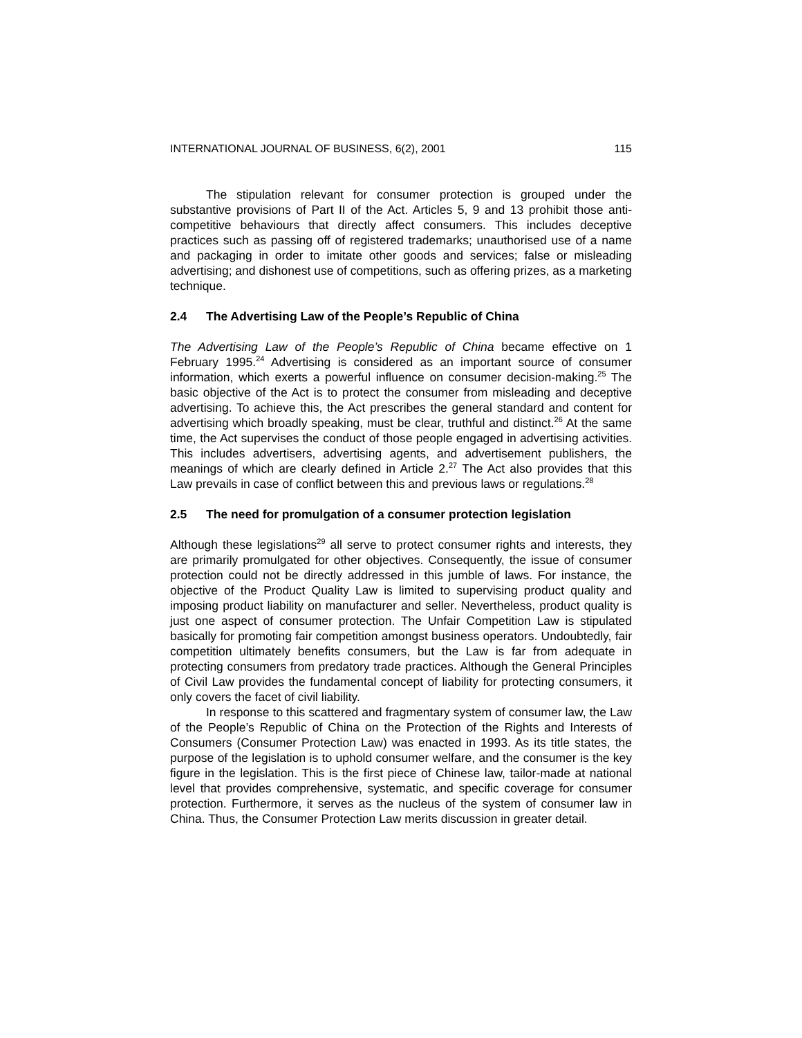INTERNATIONAL JOURNAL OF BUSINESS, 6(2), 2001 115
The stipulation relevant for consumer protection is grouped under the substantive provisions of Part II of the Act. Articles 5, 9 and 13 prohibit those anti-competitive behaviours that directly affect consumers. This includes deceptive practices such as passing off of registered trademarks; unauthorised use of a name and packaging in order to imitate other goods and services; false or misleading advertising; and dishonest use of competitions, such as offering prizes, as a marketing technique.
2.4 The Advertising Law of the People’s Republic of China
The Advertising Law of the People’s Republic of China became effective on 1 February 1995.<sup>24</sup> Advertising is considered as an important source of consumer information, which exerts a powerful influence on consumer decision-making.<sup>25</sup> The basic objective of the Act is to protect the consumer from misleading and deceptive advertising. To achieve this, the Act prescribes the general standard and content for advertising which broadly speaking, must be clear, truthful and distinct.<sup>26</sup> At the same time, the Act supervises the conduct of those people engaged in advertising activities. This includes advertisers, advertising agents, and advertisement publishers, the meanings of which are clearly defined in Article 2.<sup>27</sup> The Act also provides that this Law prevails in case of conflict between this and previous laws or regulations.<sup>28</sup>
2.5 The need for promulgation of a consumer protection legislation
Although these legislations<sup>29</sup> all serve to protect consumer rights and interests, they are primarily promulgated for other objectives. Consequently, the issue of consumer protection could not be directly addressed in this jumble of laws. For instance, the objective of the Product Quality Law is limited to supervising product quality and imposing product liability on manufacturer and seller. Nevertheless, product quality is just one aspect of consumer protection. The Unfair Competition Law is stipulated basically for promoting fair competition amongst business operators. Undoubtedly, fair competition ultimately benefits consumers, but the Law is far from adequate in protecting consumers from predatory trade practices. Although the General Principles of Civil Law provides the fundamental concept of liability for protecting consumers, it only covers the facet of civil liability.
In response to this scattered and fragmentary system of consumer law, the Law of the People’s Republic of China on the Protection of the Rights and Interests of Consumers (Consumer Protection Law) was enacted in 1993. As its title states, the purpose of the legislation is to uphold consumer welfare, and the consumer is the key figure in the legislation. This is the first piece of Chinese law, tailor-made at national level that provides comprehensive, systematic, and specific coverage for consumer protection. Furthermore, it serves as the nucleus of the system of consumer law in China. Thus, the Consumer Protection Law merits discussion in greater detail.